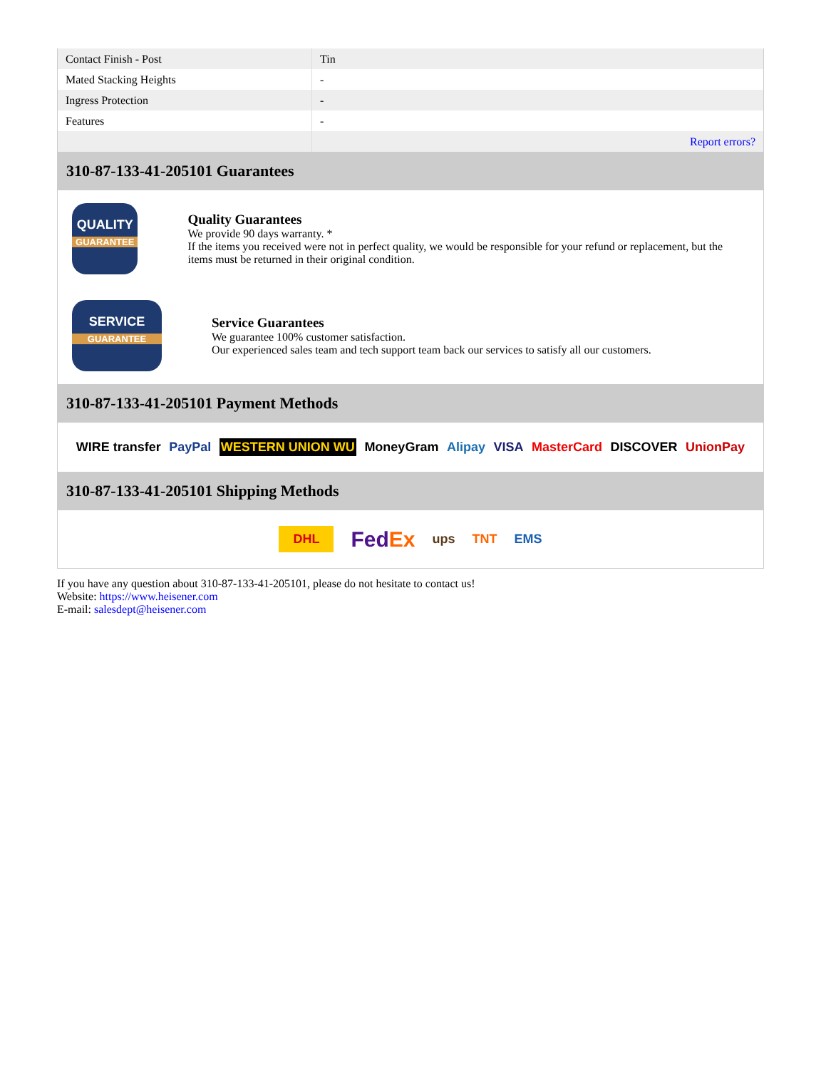| Contact Finish - Post | Tin |
| Mated Stacking Heights | - |
| Ingress Protection | - |
| Features | - |
| | Report errors? |
310-87-133-41-205101 Guarantees
QUALITY
GUARANTEE
Quality Guarantees
We provide 90 days warranty. *
If the items you received were not in perfect quality, we would be responsible for your refund or replacement, but the items must be returned in their original condition.
SERVICE
GUARANTEE
Service Guarantees
We guarantee 100% customer satisfaction.
Our experienced sales team and tech support team back our services to satisfy all our customers.
310-87-133-41-205101 Payment Methods
WIRE transfer PayPal WESTERN UNION WU MoneyGram Alipay VISA MasterCard DISCOVER UnionPay
310-87-133-41-205101 Shipping Methods
DHL FedEx ups TNT EMS
If you have any question about 310-87-133-41-205101, please do not hesitate to contact us!
Website: https://www.heisener.com
E-mail: salesdept@heisener.com